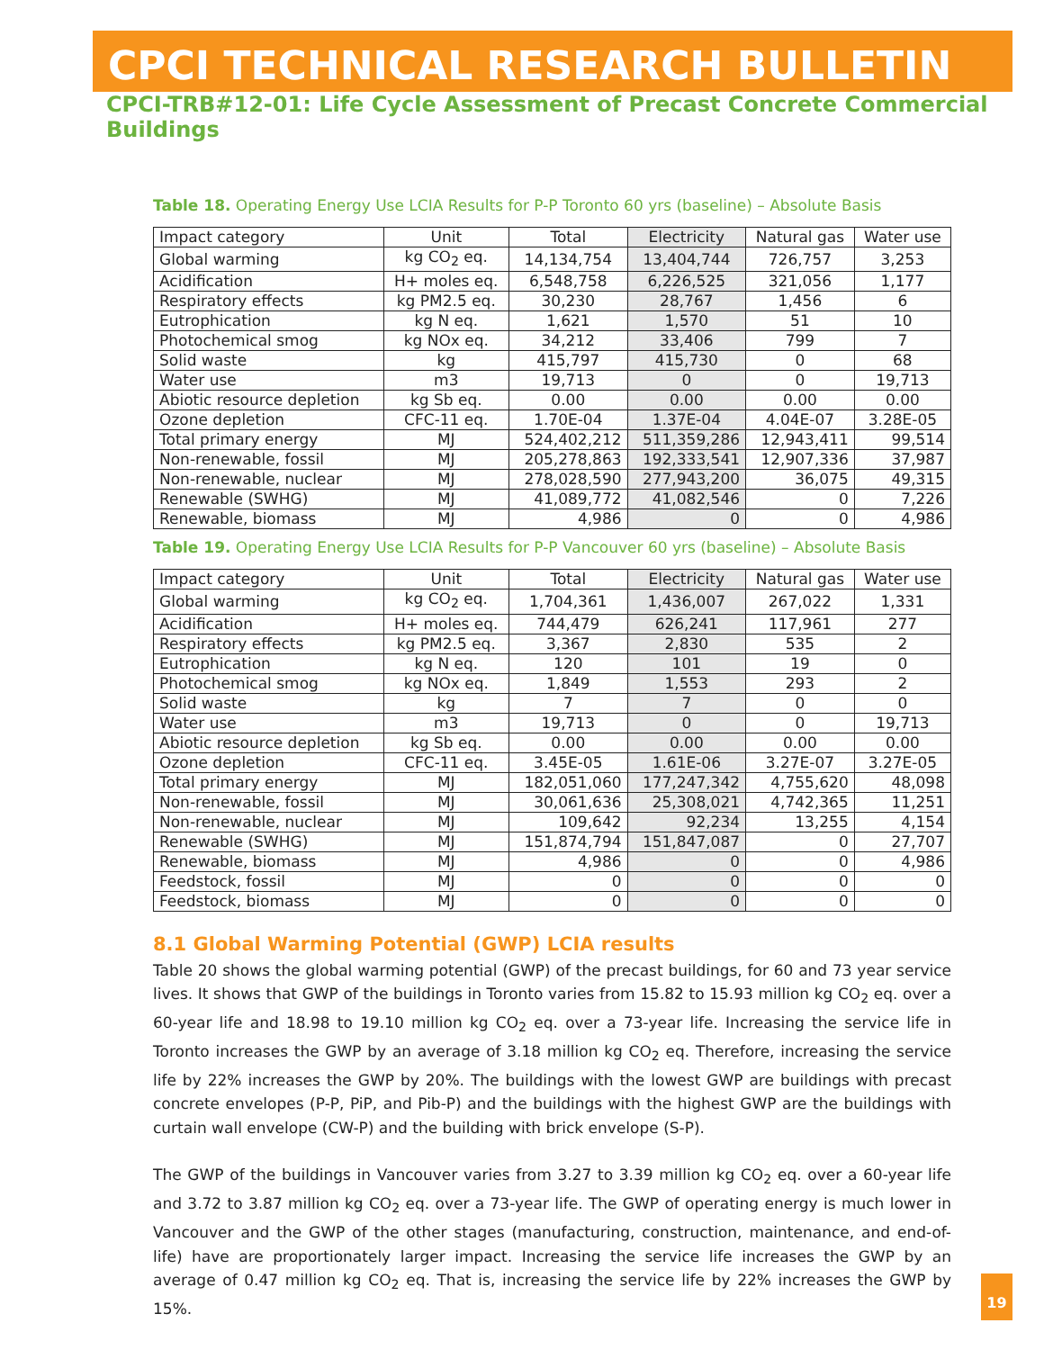CPCI TECHNICAL RESEARCH BULLETIN
CPCI-TRB#12-01: Life Cycle Assessment of Precast Concrete Commercial Buildings
Table 18. Operating Energy Use LCIA Results for P-P Toronto 60 yrs (baseline) – Absolute Basis
| Impact category | Unit | Total | Electricity | Natural gas | Water use |
| Global warming | kg CO<sub>2</sub> eq. | 14,134,754 | 13,404,744 | 726,757 | 3,253 |
| Acidification | H+ moles eq. | 6,548,758 | 6,226,525 | 321,056 | 1,177 |
| Respiratory effects | kg PM2.5 eq. | 30,230 | 28,767 | 1,456 | 6 |
| Eutrophication | kg N eq. | 1,621 | 1,570 | 51 | 10 |
| Photochemical smog | kg NOx eq. | 34,212 | 33,406 | 799 | 7 |
| Solid waste | kg | 415,797 | 415,730 | 0 | 68 |
| Water use | m3 | 19,713 | 0 | 0 | 19,713 |
| Abiotic resource depletion | kg Sb eq. | 0.00 | 0.00 | 0.00 | 0.00 |
| Ozone depletion | CFC-11 eq. | 1.70E-04 | 1.37E-04 | 4.04E-07 | 3.28E-05 |
| Total primary energy | MJ | 524,402,212 | 511,359,286 | 12,943,411 | 99,514 |
| Non-renewable, fossil | MJ | 205,278,863 | 192,333,541 | 12,907,336 | 37,987 |
| Non-renewable, nuclear | MJ | 278,028,590 | 277,943,200 | 36,075 | 49,315 |
| Renewable (SWHG) | MJ | 41,089,772 | 41,082,546 | 0 | 7,226 |
| Renewable, biomass | MJ | 4,986 | 0 | 0 | 4,986 |
Table 19. Operating Energy Use LCIA Results for P-P Vancouver 60 yrs (baseline) – Absolute Basis
| Impact category | Unit | Total | Electricity | Natural gas | Water use |
| Global warming | kg CO<sub>2</sub> eq. | 1,704,361 | 1,436,007 | 267,022 | 1,331 |
| Acidification | H+ moles eq. | 744,479 | 626,241 | 117,961 | 277 |
| Respiratory effects | kg PM2.5 eq. | 3,367 | 2,830 | 535 | 2 |
| Eutrophication | kg N eq. | 120 | 101 | 19 | 0 |
| Photochemical smog | kg NOx eq. | 1,849 | 1,553 | 293 | 2 |
| Solid waste | kg | 7 | 7 | 0 | 0 |
| Water use | m3 | 19,713 | 0 | 0 | 19,713 |
| Abiotic resource depletion | kg Sb eq. | 0.00 | 0.00 | 0.00 | 0.00 |
| Ozone depletion | CFC-11 eq. | 3.45E-05 | 1.61E-06 | 3.27E-07 | 3.27E-05 |
| Total primary energy | MJ | 182,051,060 | 177,247,342 | 4,755,620 | 48,098 |
| Non-renewable, fossil | MJ | 30,061,636 | 25,308,021 | 4,742,365 | 11,251 |
| Non-renewable, nuclear | MJ | 109,642 | 92,234 | 13,255 | 4,154 |
| Renewable (SWHG) | MJ | 151,874,794 | 151,847,087 | 0 | 27,707 |
| Renewable, biomass | MJ | 4,986 | 0 | 0 | 4,986 |
| Feedstock, fossil | MJ | 0 | 0 | 0 | 0 |
| Feedstock, biomass | MJ | 0 | 0 | 0 | 0 |
8.1 Global Warming Potential (GWP) LCIA results
Table 20 shows the global warming potential (GWP) of the precast buildings, for 60 and 73 year service lives. It shows that GWP of the buildings in Toronto varies from 15.82 to 15.93 million kg CO<sub>2</sub> eq. over a 60-year life and 18.98 to 19.10 million kg CO<sub>2</sub> eq. over a 73-year life. Increasing the service life in Toronto increases the GWP by an average of 3.18 million kg CO<sub>2</sub> eq. Therefore, increasing the service life by 22% increases the GWP by 20%. The buildings with the lowest GWP are buildings with precast concrete envelopes (P-P, PiP, and Pib-P) and the buildings with the highest GWP are the buildings with curtain wall envelope (CW-P) and the building with brick envelope (S-P).
The GWP of the buildings in Vancouver varies from 3.27 to 3.39 million kg CO<sub>2</sub> eq. over a 60-year life and 3.72 to 3.87 million kg CO<sub>2</sub> eq. over a 73-year life. The GWP of operating energy is much lower in Vancouver and the GWP of the other stages (manufacturing, construction, maintenance, and end-of-life) have are proportionately larger impact. Increasing the service life increases the GWP by an average of 0.47 million kg CO<sub>2</sub> eq. That is, increasing the service life by 22% increases the GWP by 15%.
19